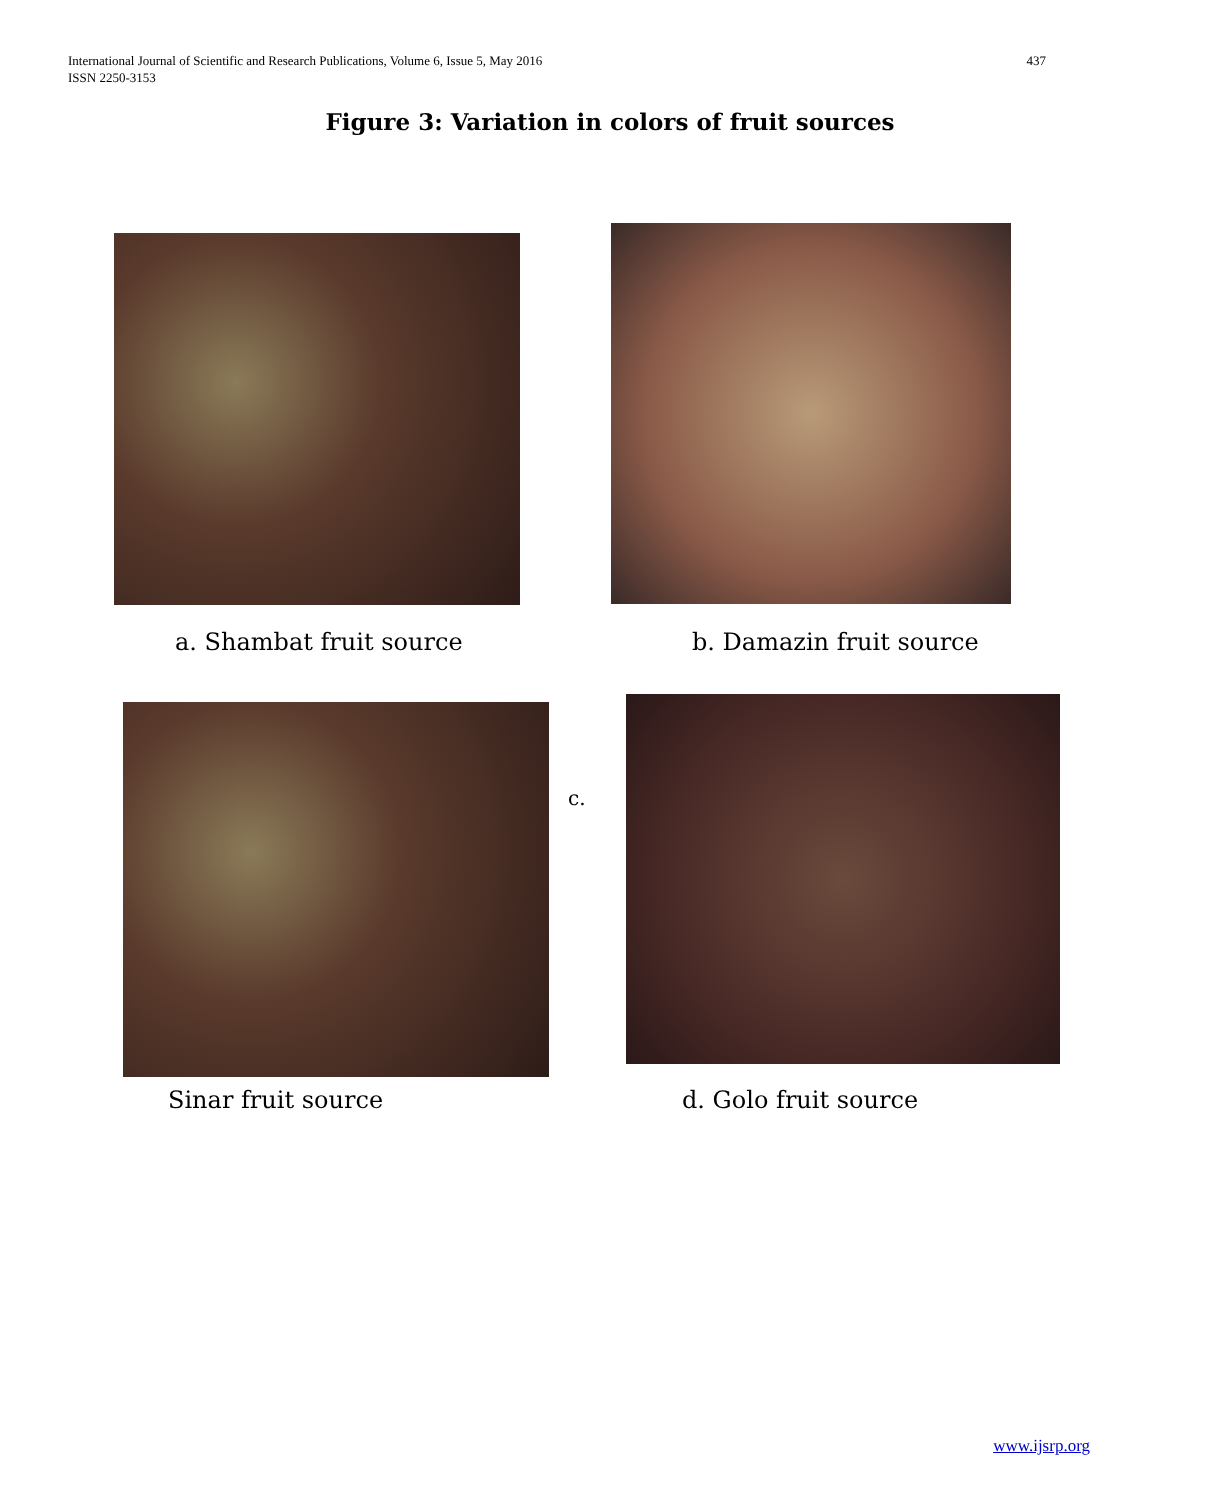International Journal of Scientific and Research Publications, Volume 6, Issue 5, May 2016
ISSN 2250-3153
437
Figure 3: Variation in colors of fruit sources
a. Shambat fruit source b. Damazin fruit source
c.
Sinar fruit source d. Golo fruit source
www.ijsrp.org